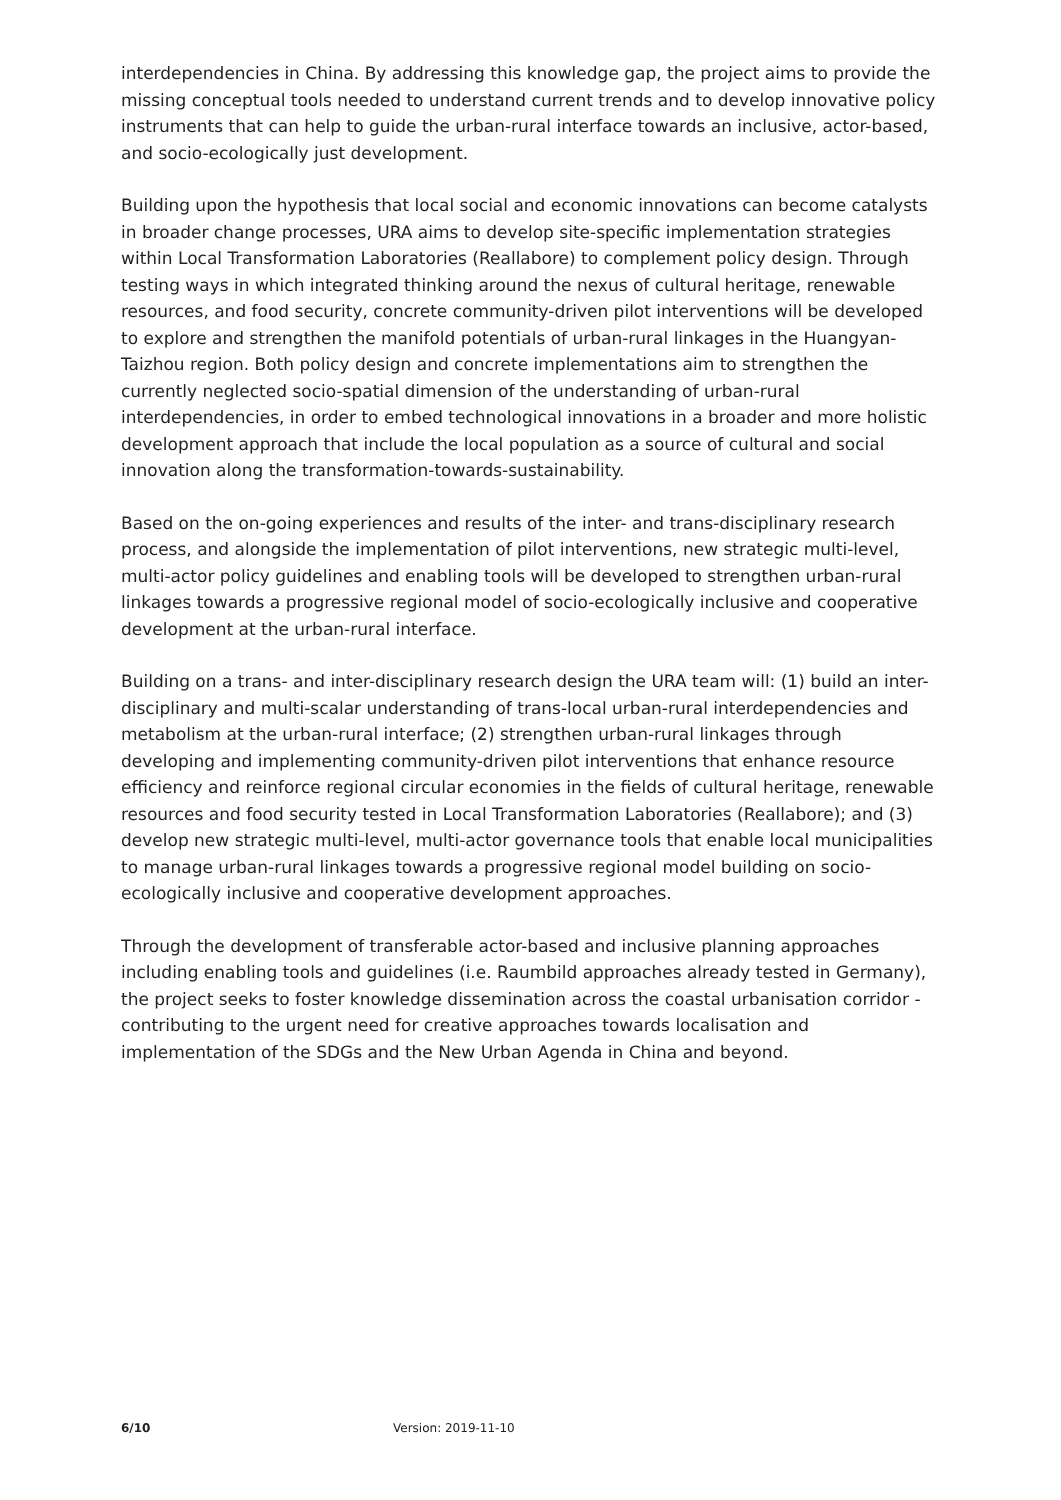interdependencies in China. By addressing this knowledge gap, the project aims to provide the missing conceptual tools needed to understand current trends and to develop innovative policy instruments that can help to guide the urban-rural interface towards an inclusive, actor-based, and socio-ecologically just development.
Building upon the hypothesis that local social and economic innovations can become catalysts in broader change processes, URA aims to develop site-specific implementation strategies within Local Transformation Laboratories (Reallabore) to complement policy design. Through testing ways in which integrated thinking around the nexus of cultural heritage, renewable resources, and food security, concrete community-driven pilot interventions will be developed to explore and strengthen the manifold potentials of urban-rural linkages in the Huangyan-Taizhou region. Both policy design and concrete implementations aim to strengthen the currently neglected socio-spatial dimension of the understanding of urban-rural interdependencies, in order to embed technological innovations in a broader and more holistic development approach that include the local population as a source of cultural and social innovation along the transformation-towards-sustainability.
Based on the on-going experiences and results of the inter- and trans-disciplinary research process, and alongside the implementation of pilot interventions, new strategic multi-level, multi-actor policy guidelines and enabling tools will be developed to strengthen urban-rural linkages towards a progressive regional model of socio-ecologically inclusive and cooperative development at the urban-rural interface.
Building on a trans- and inter-disciplinary research design the URA team will: (1) build an inter-disciplinary and multi-scalar understanding of trans-local urban-rural interdependencies and metabolism at the urban-rural interface; (2) strengthen urban-rural linkages through developing and implementing community-driven pilot interventions that enhance resource efficiency and reinforce regional circular economies in the fields of cultural heritage, renewable resources and food security tested in Local Transformation Laboratories (Reallabore); and (3) develop new strategic multi-level, multi-actor governance tools that enable local municipalities to manage urban-rural linkages towards a progressive regional model building on socio-ecologically inclusive and cooperative development approaches.
Through the development of transferable actor-based and inclusive planning approaches including enabling tools and guidelines (i.e. Raumbild approaches already tested in Germany), the project seeks to foster knowledge dissemination across the coastal urbanisation corridor - contributing to the urgent need for creative approaches towards localisation and implementation of the SDGs and the New Urban Agenda in China and beyond.
6/10 Version: 2019-11-10